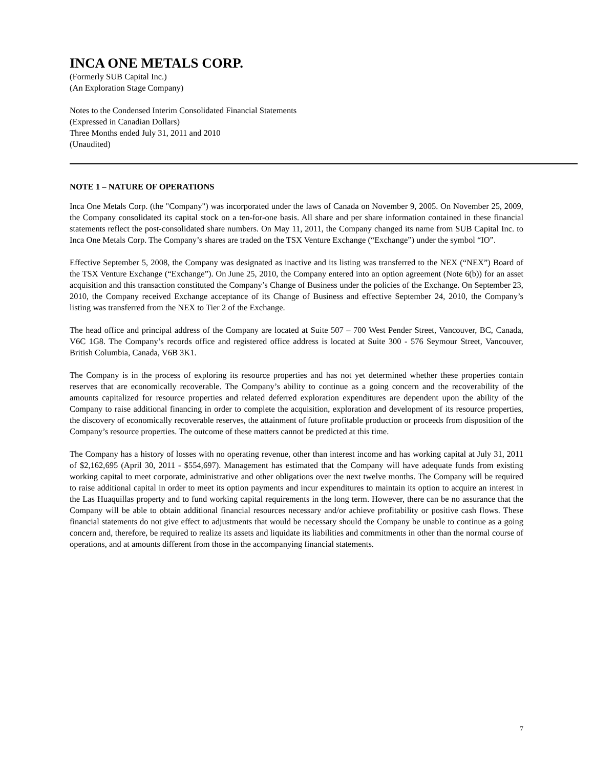INCA ONE METALS CORP.
(Formerly SUB Capital Inc.)
(An Exploration Stage Company)
Notes to the Condensed Interim Consolidated Financial Statements
(Expressed in Canadian Dollars)
Three Months ended July 31, 2011 and 2010
(Unaudited)
NOTE 1 – NATURE OF OPERATIONS
Inca One Metals Corp. (the "Company") was incorporated under the laws of Canada on November 9, 2005. On November 25, 2009, the Company consolidated its capital stock on a ten-for-one basis. All share and per share information contained in these financial statements reflect the post-consolidated share numbers. On May 11, 2011, the Company changed its name from SUB Capital Inc. to Inca One Metals Corp. The Company’s shares are traded on the TSX Venture Exchange (“Exchange”) under the symbol “IO”.
Effective September 5, 2008, the Company was designated as inactive and its listing was transferred to the NEX (“NEX”) Board of the TSX Venture Exchange (“Exchange”). On June 25, 2010, the Company entered into an option agreement (Note 6(b)) for an asset acquisition and this transaction constituted the Company’s Change of Business under the policies of the Exchange. On September 23, 2010, the Company received Exchange acceptance of its Change of Business and effective September 24, 2010, the Company’s listing was transferred from the NEX to Tier 2 of the Exchange.
The head office and principal address of the Company are located at Suite 507 – 700 West Pender Street, Vancouver, BC, Canada, V6C 1G8. The Company’s records office and registered office address is located at Suite 300 - 576 Seymour Street, Vancouver, British Columbia, Canada, V6B 3K1.
The Company is in the process of exploring its resource properties and has not yet determined whether these properties contain reserves that are economically recoverable. The Company’s ability to continue as a going concern and the recoverability of the amounts capitalized for resource properties and related deferred exploration expenditures are dependent upon the ability of the Company to raise additional financing in order to complete the acquisition, exploration and development of its resource properties, the discovery of economically recoverable reserves, the attainment of future profitable production or proceeds from disposition of the Company’s resource properties. The outcome of these matters cannot be predicted at this time.
The Company has a history of losses with no operating revenue, other than interest income and has working capital at July 31, 2011 of $2,162,695 (April 30, 2011 - $554,697). Management has estimated that the Company will have adequate funds from existing working capital to meet corporate, administrative and other obligations over the next twelve months. The Company will be required to raise additional capital in order to meet its option payments and incur expenditures to maintain its option to acquire an interest in the Las Huaquillas property and to fund working capital requirements in the long term. However, there can be no assurance that the Company will be able to obtain additional financial resources necessary and/or achieve profitability or positive cash flows. These financial statements do not give effect to adjustments that would be necessary should the Company be unable to continue as a going concern and, therefore, be required to realize its assets and liquidate its liabilities and commitments in other than the normal course of operations, and at amounts different from those in the accompanying financial statements.
7